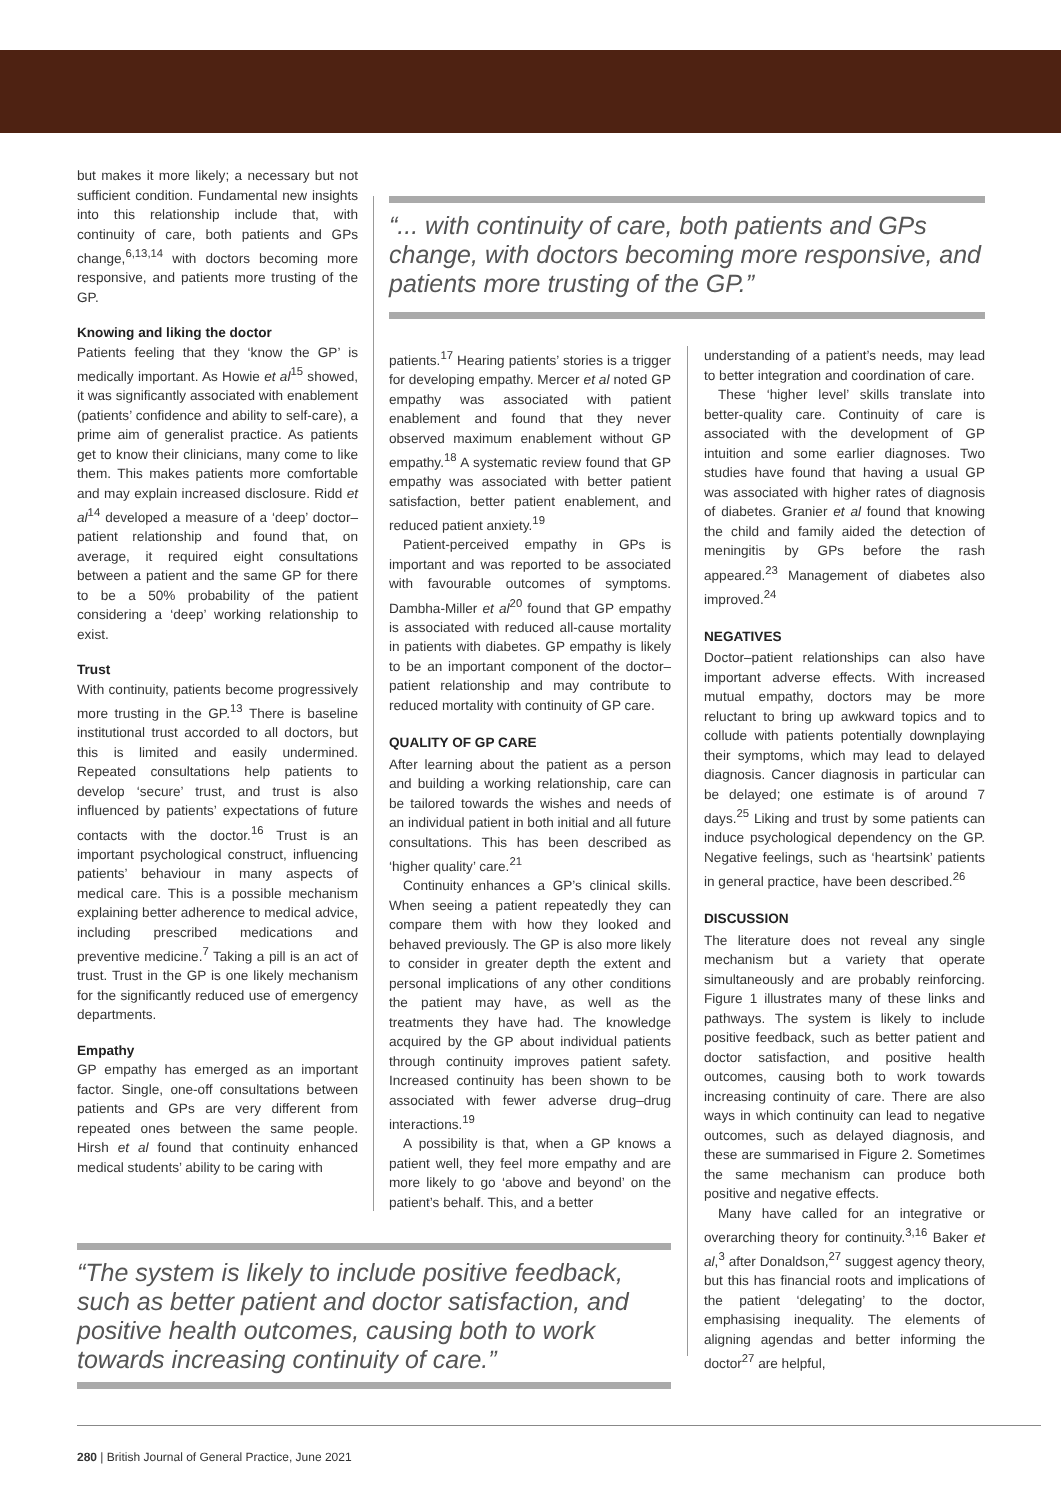but makes it more likely; a necessary but not sufficient condition. Fundamental new insights into this relationship include that, with continuity of care, both patients and GPs change,<sup>6,13,14</sup> with doctors becoming more responsive, and patients more trusting of the GP.
Knowing and liking the doctor
Patients feeling that they ‘know the GP’ is medically important. As Howie et al<sup>15</sup> showed, it was significantly associated with enablement (patients’ confidence and ability to self-care), a prime aim of generalist practice. As patients get to know their clinicians, many come to like them. This makes patients more comfortable and may explain increased disclosure. Ridd et al<sup>14</sup> developed a measure of a ‘deep’ doctor–patient relationship and found that, on average, it required eight consultations between a patient and the same GP for there to be a 50% probability of the patient considering a ‘deep’ working relationship to exist.
Trust
With continuity, patients become progressively more trusting in the GP.<sup>13</sup> There is baseline institutional trust accorded to all doctors, but this is limited and easily undermined. Repeated consultations help patients to develop ‘secure’ trust, and trust is also influenced by patients’ expectations of future contacts with the doctor.<sup>16</sup> Trust is an important psychological construct, influencing patients’ behaviour in many aspects of medical care. This is a possible mechanism explaining better adherence to medical advice, including prescribed medications and preventive medicine.<sup>7</sup> Taking a pill is an act of trust. Trust in the GP is one likely mechanism for the significantly reduced use of emergency departments.
Empathy
GP empathy has emerged as an important factor. Single, one-off consultations between patients and GPs are very different from repeated ones between the same people. Hirsh et al found that continuity enhanced medical students’ ability to be caring with
“... with continuity of care, both patients and GPs change, with doctors becoming more responsive, and patients more trusting of the GP.”
patients.<sup>17</sup> Hearing patients’ stories is a trigger for developing empathy. Mercer et al noted GP empathy was associated with patient enablement and found that they never observed maximum enablement without GP empathy.<sup>18</sup> A systematic review found that GP empathy was associated with better patient satisfaction, better patient enablement, and reduced patient anxiety.<sup>19</sup>
Patient-perceived empathy in GPs is important and was reported to be associated with favourable outcomes of symptoms. Dambha-Miller et al<sup>20</sup> found that GP empathy is associated with reduced all-cause mortality in patients with diabetes. GP empathy is likely to be an important component of the doctor–patient relationship and may contribute to reduced mortality with continuity of GP care.
QUALITY OF GP CARE
After learning about the patient as a person and building a working relationship, care can be tailored towards the wishes and needs of an individual patient in both initial and all future consultations. This has been described as ‘higher quality’ care.<sup>21</sup>
Continuity enhances a GP’s clinical skills. When seeing a patient repeatedly they can compare them with how they looked and behaved previously. The GP is also more likely to consider in greater depth the extent and personal implications of any other conditions the patient may have, as well as the treatments they have had. The knowledge acquired by the GP about individual patients through continuity improves patient safety. Increased continuity has been shown to be associated with fewer adverse drug–drug interactions.<sup>19</sup>
A possibility is that, when a GP knows a patient well, they feel more empathy and are more likely to go ‘above and beyond’ on the patient’s behalf. This, and a better
understanding of a patient’s needs, may lead to better integration and coordination of care.
These ‘higher level’ skills translate into better-quality care. Continuity of care is associated with the development of GP intuition and some earlier diagnoses. Two studies have found that having a usual GP was associated with higher rates of diagnosis of diabetes. Granier et al found that knowing the child and family aided the detection of meningitis by GPs before the rash appeared.<sup>23</sup> Management of diabetes also improved.<sup>24</sup>
NEGATIVES
Doctor–patient relationships can also have important adverse effects. With increased mutual empathy, doctors may be more reluctant to bring up awkward topics and to collude with patients potentially downplaying their symptoms, which may lead to delayed diagnosis. Cancer diagnosis in particular can be delayed; one estimate is of around 7 days.<sup>25</sup> Liking and trust by some patients can induce psychological dependency on the GP. Negative feelings, such as ‘heartsink’ patients in general practice, have been described.<sup>26</sup>
DISCUSSION
The literature does not reveal any single mechanism but a variety that operate simultaneously and are probably reinforcing. Figure 1 illustrates many of these links and pathways. The system is likely to include positive feedback, such as better patient and doctor satisfaction, and positive health outcomes, causing both to work towards increasing continuity of care. There are also ways in which continuity can lead to negative outcomes, such as delayed diagnosis, and these are summarised in Figure 2. Sometimes the same mechanism can produce both positive and negative effects.
Many have called for an integrative or overarching theory for continuity.<sup>3,16</sup> Baker et al,<sup>3</sup> after Donaldson,<sup>27</sup> suggest agency theory, but this has financial roots and implications of the patient ‘delegating’ to the doctor, emphasising inequality. The elements of aligning agendas and better informing the doctor<sup>27</sup> are helpful,
“The system is likely to include positive feedback, such as better patient and doctor satisfaction, and positive health outcomes, causing both to work towards increasing continuity of care.”
280 | British Journal of General Practice, June 2021